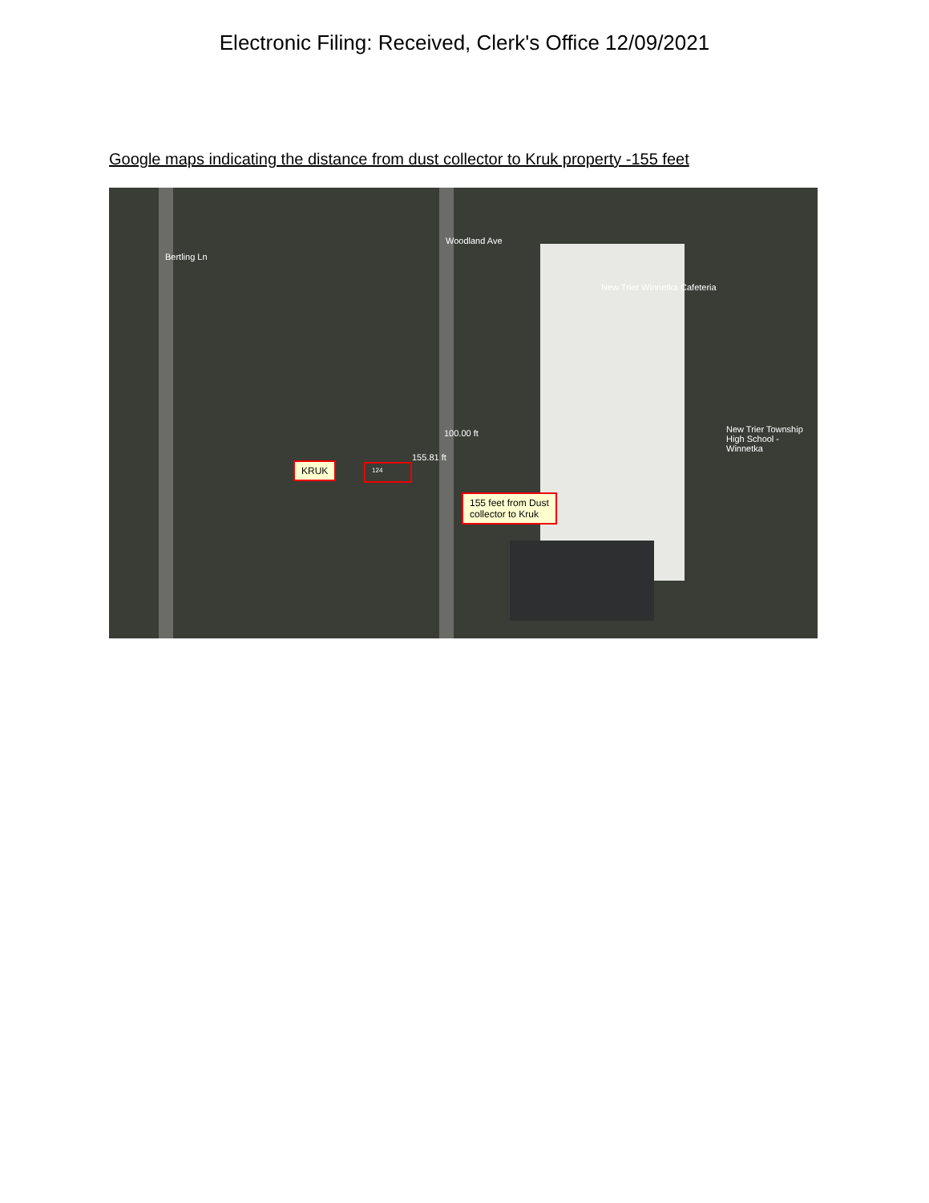Electronic Filing: Received, Clerk's Office 12/09/2021
Google maps indicating the distance from dust collector to Kruk property -155 feet
Bertling Ln
Woodland Ave
New Trier Winnetka Cafeteria
New Trier Township High School - Winnetka
100.00 ft
155.81 ft
KRUK 124
155 feet from Dust
collector to Kruk